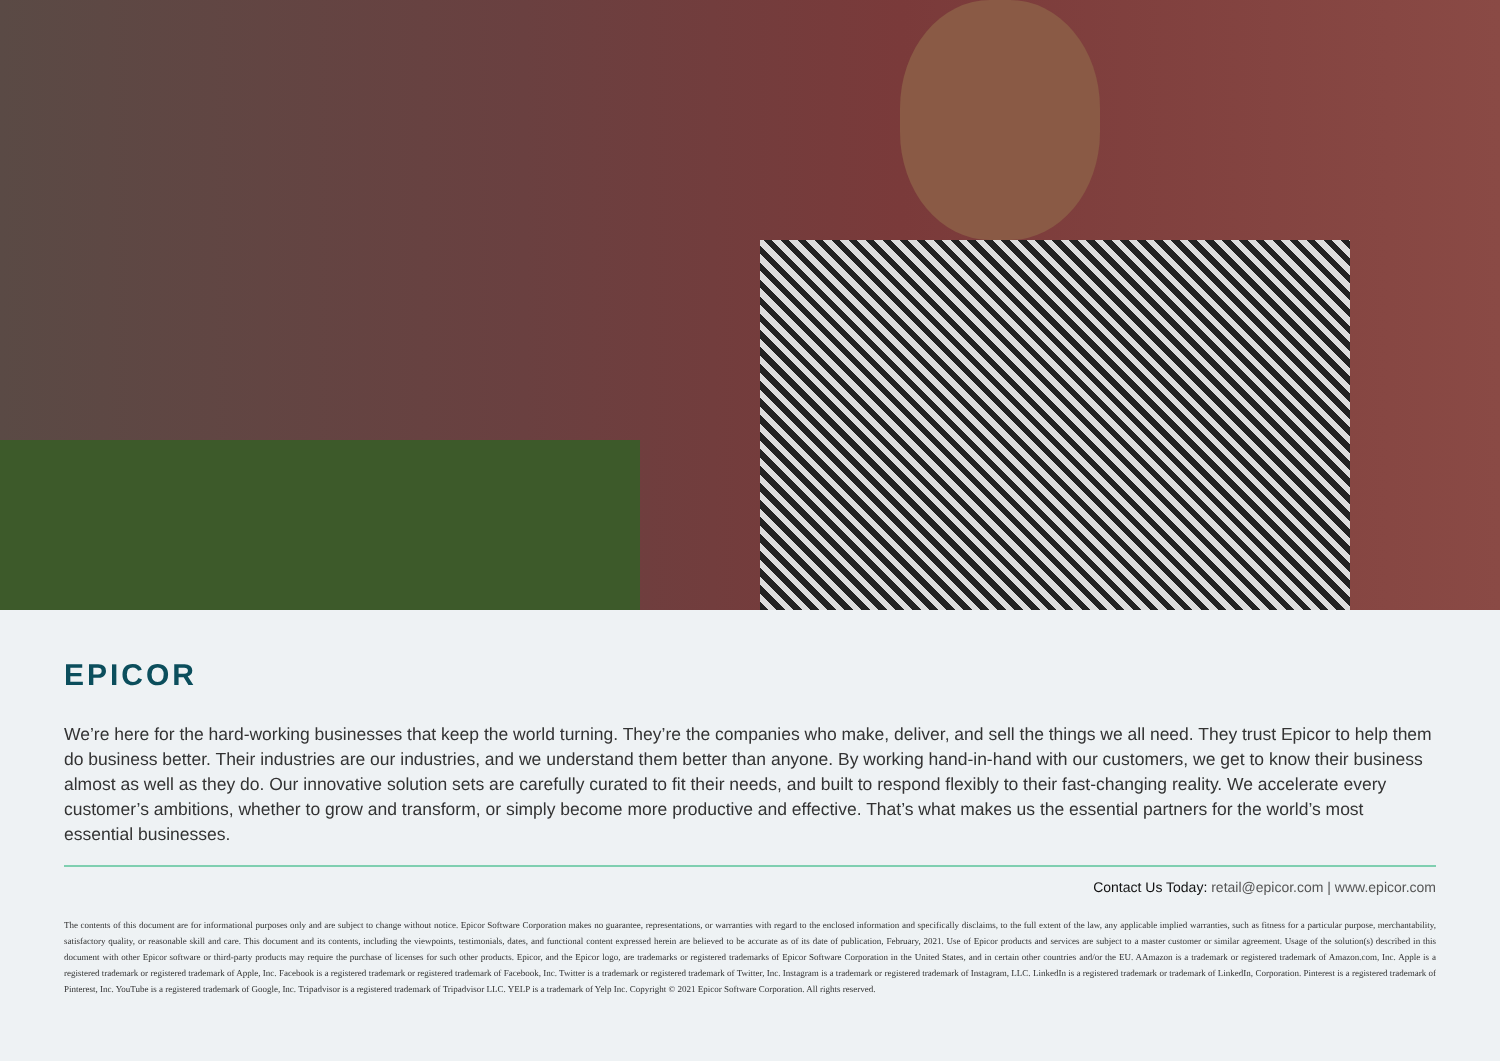EPICOR
We’re here for the hard-working businesses that keep the world turning. They’re the companies who make, deliver, and sell the things we all need. They trust Epicor to help them do business better. Their industries are our industries, and we understand them better than anyone. By working hand-in-hand with our customers, we get to know their business almost as well as they do. Our innovative solution sets are carefully curated to fit their needs, and built to respond flexibly to their fast-changing reality. We accelerate every customer’s ambitions, whether to grow and transform, or simply become more productive and effective. That’s what makes us the essential partners for the world’s most essential businesses.
Contact Us Today: retail@epicor.com | www.epicor.com
The contents of this document are for informational purposes only and are subject to change without notice. Epicor Software Corporation makes no guarantee, representations, or warranties with regard to the enclosed information and specifically disclaims, to the full extent of the law, any applicable implied warranties, such as fitness for a particular purpose, merchantability, satisfactory quality, or reasonable skill and care. This document and its contents, including the viewpoints, testimonials, dates, and functional content expressed herein are believed to be accurate as of its date of publication, February, 2021. Use of Epicor products and services are subject to a master customer or similar agreement. Usage of the solution(s) described in this document with other Epicor software or third-party products may require the purchase of licenses for such other products. Epicor, and the Epicor logo, are trademarks or registered trademarks of Epicor Software Corporation in the United States, and in certain other countries and/or the EU. AAmazon is a trademark or registered trademark of Amazon.com, Inc. Apple is a registered trademark or registered trademark of Apple, Inc. Facebook is a registered trademark or registered trademark of Facebook, Inc. Twitter is a trademark or registered trademark of Twitter, Inc. Instagram is a trademark or registered trademark of Instagram, LLC. LinkedIn is a registered trademark or trademark of LinkedIn, Corporation. Pinterest is a registered trademark of Pinterest, Inc. YouTube is a registered trademark of Google, Inc. Tripadvisor is a registered trademark of Tripadvisor LLC. YELP is a trademark of Yelp Inc. Copyright © 2021 Epicor Software Corporation. All rights reserved.